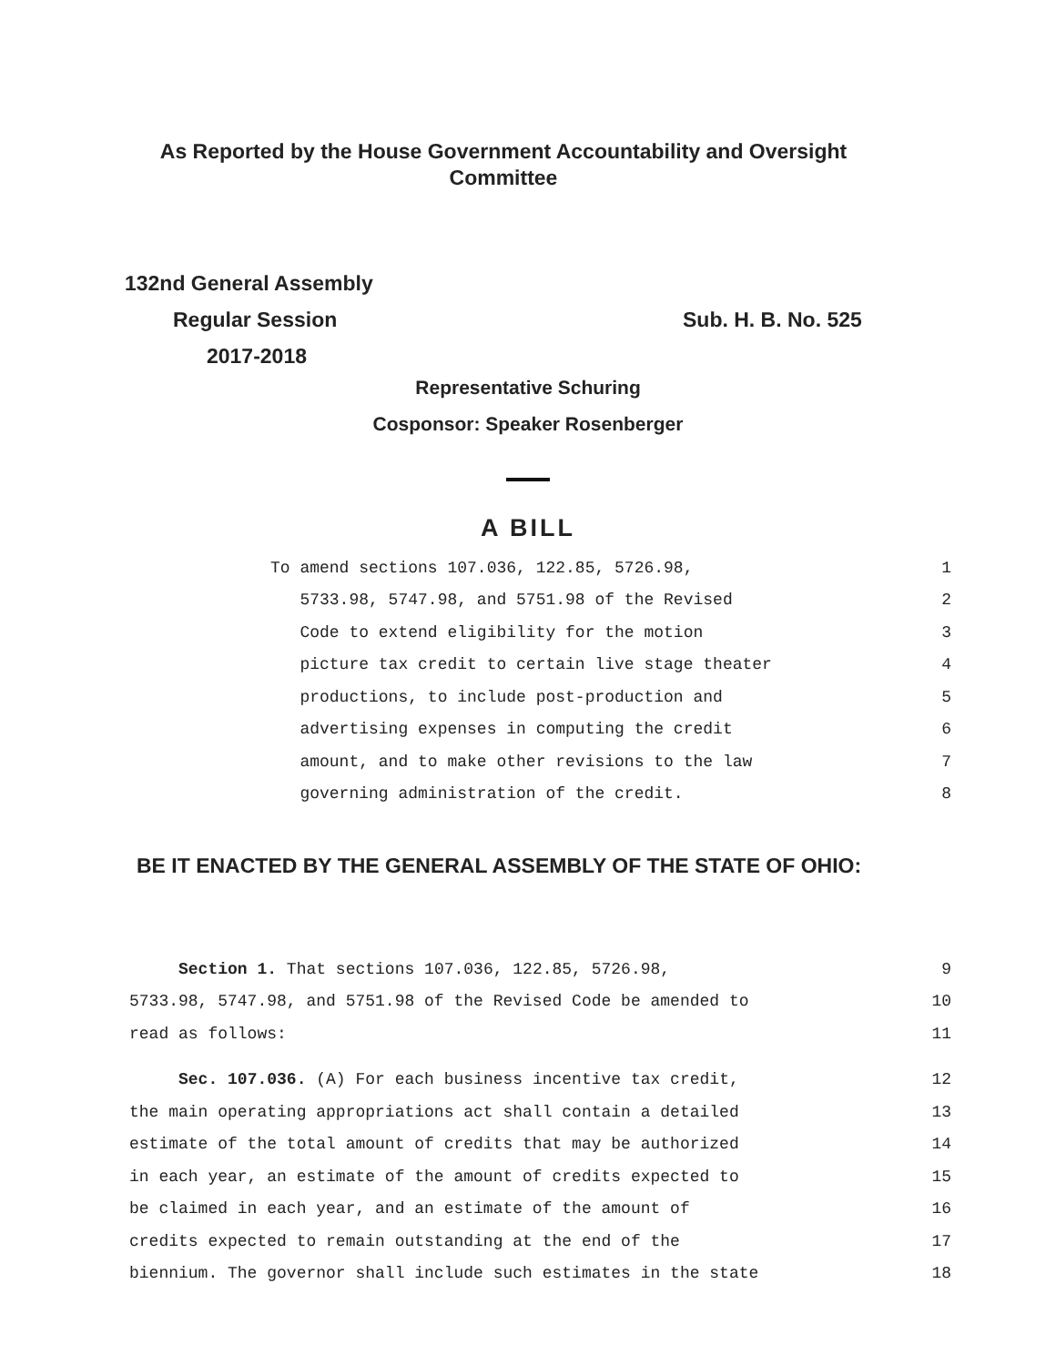As Reported by the House Government Accountability and Oversight
Committee
132nd General Assembly
Regular Session Sub. H. B. No. 525
2017-2018
Representative Schuring
Cosponsor: Speaker Rosenberger
A BILL
To amend sections 107.036, 122.85, 5726.98, 1
5733.98, 5747.98, and 5751.98 of the Revised 2
Code to extend eligibility for the motion 3
picture tax credit to certain live stage theater 4
productions, to include post-production and 5
advertising expenses in computing the credit 6
amount, and to make other revisions to the law 7
governing administration of the credit. 8
BE IT ENACTED BY THE GENERAL ASSEMBLY OF THE STATE OF OHIO:
Section 1. That sections 107.036, 122.85, 5726.98, 9
5733.98, 5747.98, and 5751.98 of the Revised Code be amended to 10
read as follows: 11
Sec. 107.036. (A) For each business incentive tax credit, 12
the main operating appropriations act shall contain a detailed 13
estimate of the total amount of credits that may be authorized 14
in each year, an estimate of the amount of credits expected to 15
be claimed in each year, and an estimate of the amount of 16
credits expected to remain outstanding at the end of the 17
biennium. The governor shall include such estimates in the state 18